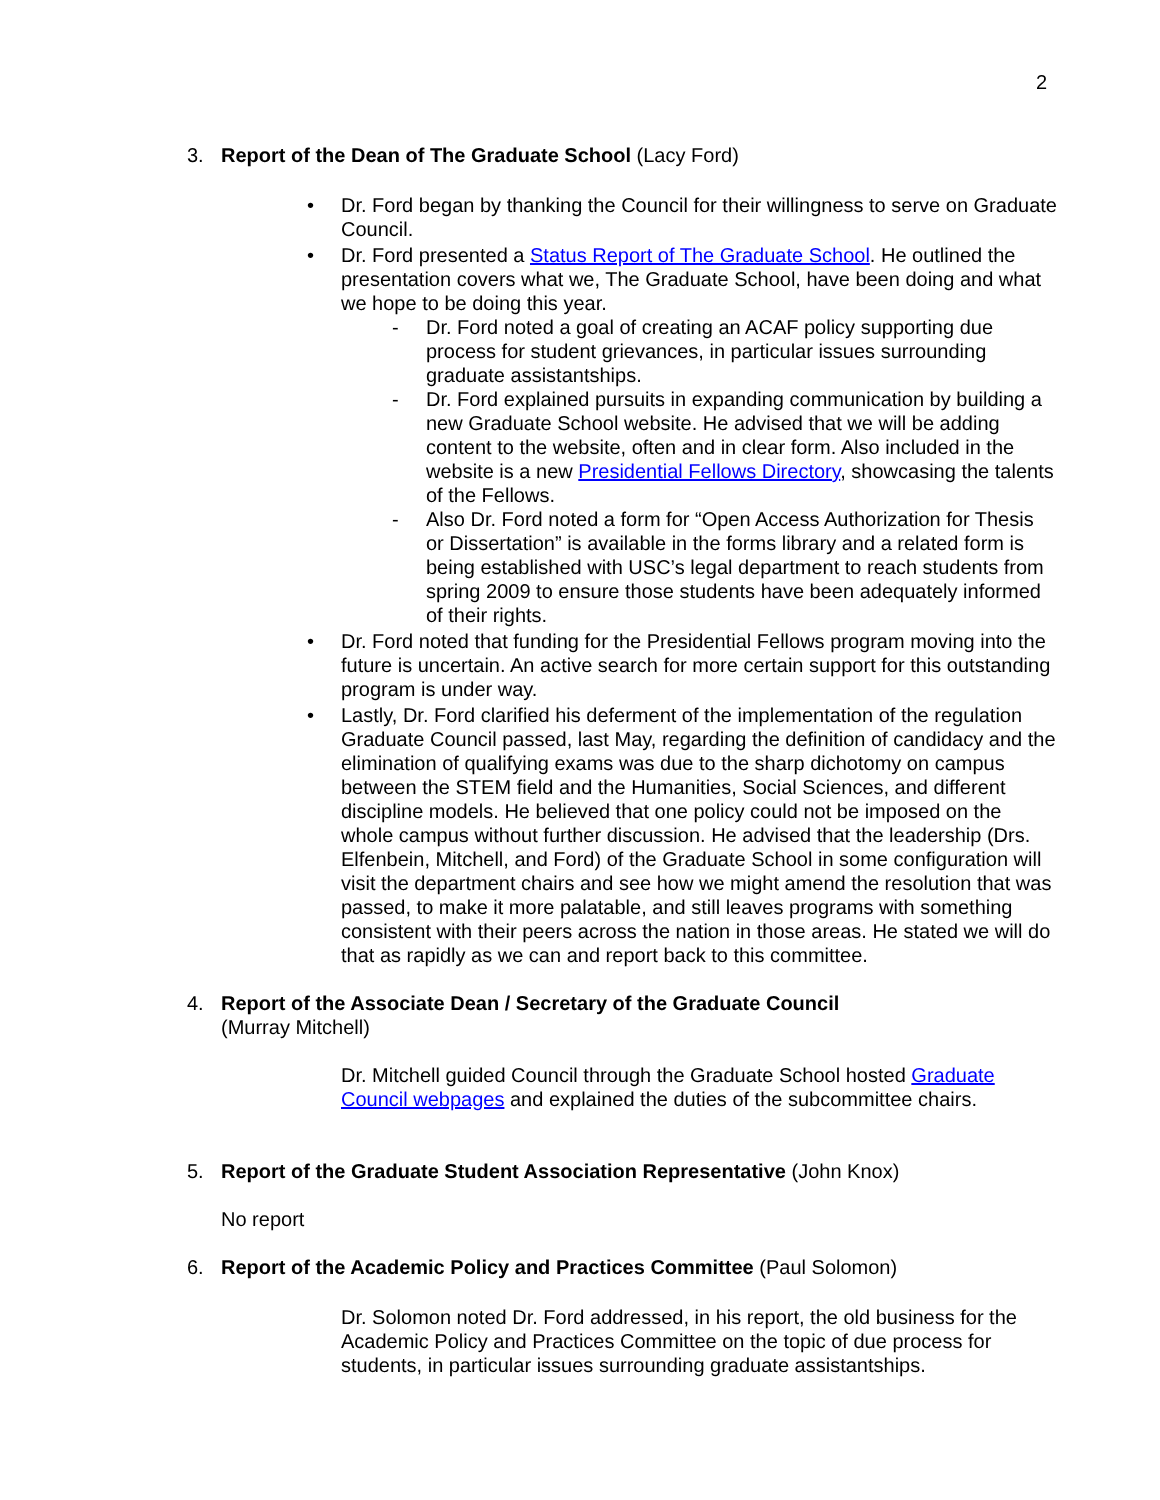2
3. Report of the Dean of The Graduate School (Lacy Ford)
• Dr. Ford began by thanking the Council for their willingness to serve on Graduate Council.
• Dr. Ford presented a Status Report of The Graduate School. He outlined the presentation covers what we, The Graduate School, have been doing and what we hope to be doing this year.
- Dr. Ford noted a goal of creating an ACAF policy supporting due process for student grievances, in particular issues surrounding graduate assistantships.
- Dr. Ford explained pursuits in expanding communication by building a new Graduate School website. He advised that we will be adding content to the website, often and in clear form. Also included in the website is a new Presidential Fellows Directory, showcasing the talents of the Fellows.
- Also Dr. Ford noted a form for “Open Access Authorization for Thesis or Dissertation” is available in the forms library and a related form is being established with USC’s legal department to reach students from spring 2009 to ensure those students have been adequately informed of their rights.
• Dr. Ford noted that funding for the Presidential Fellows program moving into the future is uncertain. An active search for more certain support for this outstanding program is under way.
• Lastly, Dr. Ford clarified his deferment of the implementation of the regulation Graduate Council passed, last May, regarding the definition of candidacy and the elimination of qualifying exams was due to the sharp dichotomy on campus between the STEM field and the Humanities, Social Sciences, and different discipline models. He believed that one policy could not be imposed on the whole campus without further discussion. He advised that the leadership (Drs. Elfenbein, Mitchell, and Ford) of the Graduate School in some configuration will visit the department chairs and see how we might amend the resolution that was passed, to make it more palatable, and still leaves programs with something consistent with their peers across the nation in those areas. He stated we will do that as rapidly as we can and report back to this committee.
4. Report of the Associate Dean / Secretary of the Graduate Council
(Murray Mitchell)
Dr. Mitchell guided Council through the Graduate School hosted Graduate Council webpages and explained the duties of the subcommittee chairs.
5. Report of the Graduate Student Association Representative (John Knox)
No report
6. Report of the Academic Policy and Practices Committee (Paul Solomon)
Dr. Solomon noted Dr. Ford addressed, in his report, the old business for the Academic Policy and Practices Committee on the topic of due process for students, in particular issues surrounding graduate assistantships.